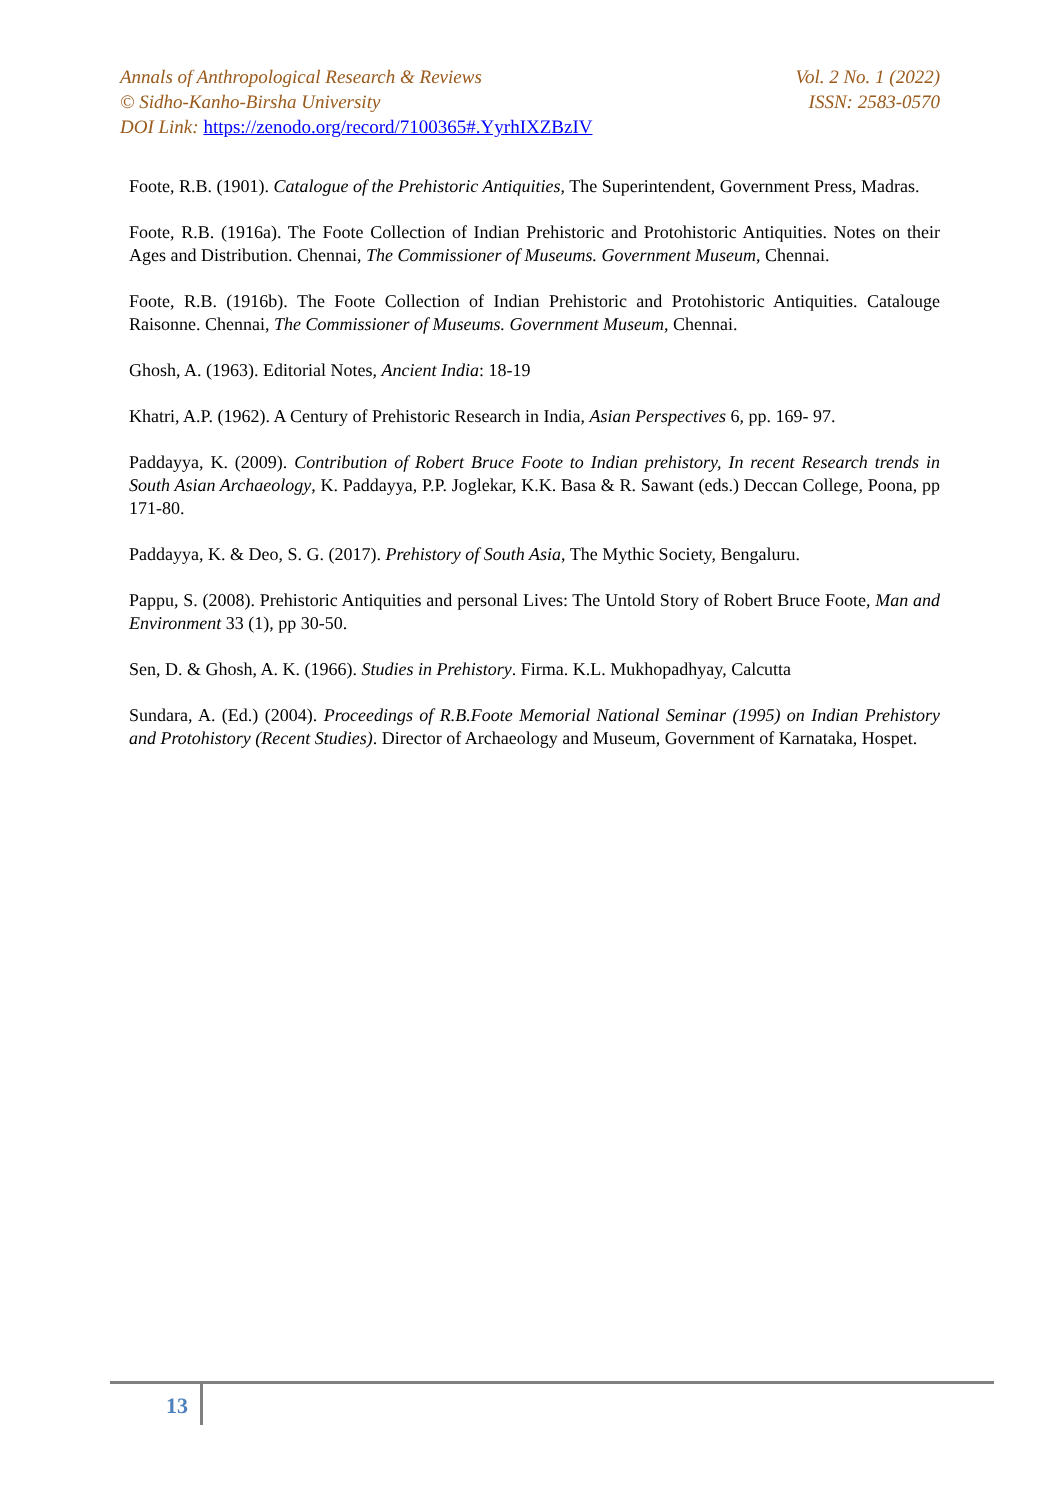Annals of Anthropological Research & Reviews Vol. 2 No. 1 (2022)
© Sidho-Kanho-Birsha University ISSN: 2583-0570
DOI Link: https://zenodo.org/record/7100365#.YyrhIXZBzIV
Foote, R.B. (1901). Catalogue of the Prehistoric Antiquities, The Superintendent, Government Press, Madras.
Foote, R.B. (1916a). The Foote Collection of Indian Prehistoric and Protohistoric Antiquities. Notes on their Ages and Distribution. Chennai, The Commissioner of Museums. Government Museum, Chennai.
Foote, R.B. (1916b). The Foote Collection of Indian Prehistoric and Protohistoric Antiquities. Catalouge Raisonne. Chennai, The Commissioner of Museums. Government Museum, Chennai.
Ghosh, A. (1963). Editorial Notes, Ancient India: 18-19
Khatri, A.P. (1962). A Century of Prehistoric Research in India, Asian Perspectives 6, pp. 169- 97.
Paddayya, K. (2009). Contribution of Robert Bruce Foote to Indian prehistory, In recent Research trends in South Asian Archaeology, K. Paddayya, P.P. Joglekar, K.K. Basa & R. Sawant (eds.) Deccan College, Poona, pp 171-80.
Paddayya, K. & Deo, S. G. (2017). Prehistory of South Asia, The Mythic Society, Bengaluru.
Pappu, S. (2008). Prehistoric Antiquities and personal Lives: The Untold Story of Robert Bruce Foote, Man and Environment 33 (1), pp 30-50.
Sen, D. & Ghosh, A. K. (1966). Studies in Prehistory. Firma. K.L. Mukhopadhyay, Calcutta
Sundara, A. (Ed.) (2004). Proceedings of R.B.Foote Memorial National Seminar (1995) on Indian Prehistory and Protohistory (Recent Studies). Director of Archaeology and Museum, Government of Karnataka, Hospet.
13